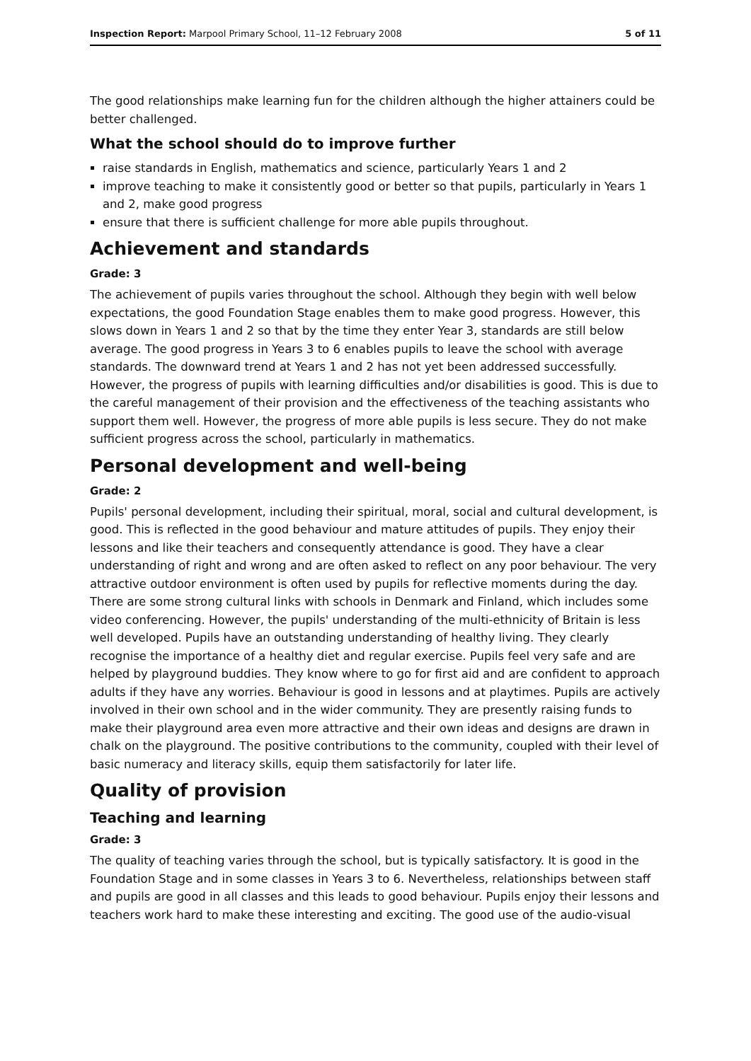Inspection Report: Marpool Primary School, 11–12 February 2008 5 of 11
The good relationships make learning fun for the children although the higher attainers could be better challenged.
What the school should do to improve further
raise standards in English, mathematics and science, particularly Years 1 and 2
improve teaching to make it consistently good or better so that pupils, particularly in Years 1 and 2, make good progress
ensure that there is sufficient challenge for more able pupils throughout.
Achievement and standards
Grade: 3
The achievement of pupils varies throughout the school. Although they begin with well below expectations, the good Foundation Stage enables them to make good progress. However, this slows down in Years 1 and 2 so that by the time they enter Year 3, standards are still below average. The good progress in Years 3 to 6 enables pupils to leave the school with average standards. The downward trend at Years 1 and 2 has not yet been addressed successfully. However, the progress of pupils with learning difficulties and/or disabilities is good. This is due to the careful management of their provision and the effectiveness of the teaching assistants who support them well. However, the progress of more able pupils is less secure. They do not make sufficient progress across the school, particularly in mathematics.
Personal development and well-being
Grade: 2
Pupils' personal development, including their spiritual, moral, social and cultural development, is good. This is reflected in the good behaviour and mature attitudes of pupils. They enjoy their lessons and like their teachers and consequently attendance is good. They have a clear understanding of right and wrong and are often asked to reflect on any poor behaviour. The very attractive outdoor environment is often used by pupils for reflective moments during the day. There are some strong cultural links with schools in Denmark and Finland, which includes some video conferencing. However, the pupils' understanding of the multi-ethnicity of Britain is less well developed. Pupils have an outstanding understanding of healthy living. They clearly recognise the importance of a healthy diet and regular exercise. Pupils feel very safe and are helped by playground buddies. They know where to go for first aid and are confident to approach adults if they have any worries. Behaviour is good in lessons and at playtimes. Pupils are actively involved in their own school and in the wider community. They are presently raising funds to make their playground area even more attractive and their own ideas and designs are drawn in chalk on the playground. The positive contributions to the community, coupled with their level of basic numeracy and literacy skills, equip them satisfactorily for later life.
Quality of provision
Teaching and learning
Grade: 3
The quality of teaching varies through the school, but is typically satisfactory. It is good in the Foundation Stage and in some classes in Years 3 to 6. Nevertheless, relationships between staff and pupils are good in all classes and this leads to good behaviour. Pupils enjoy their lessons and teachers work hard to make these interesting and exciting. The good use of the audio-visual